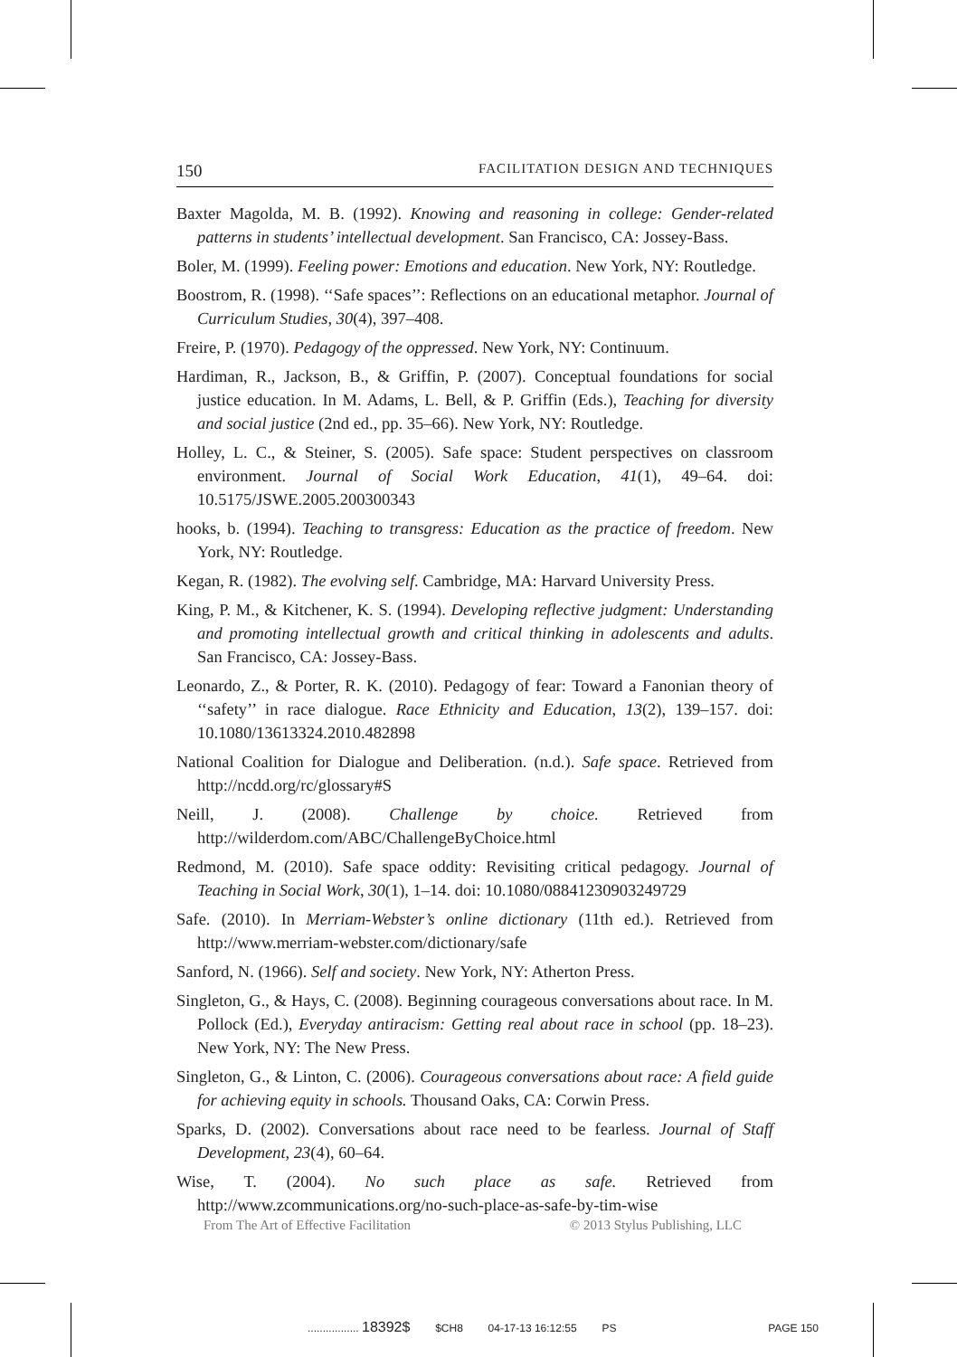150 FACILITATION DESIGN AND TECHNIQUES
Baxter Magolda, M. B. (1992). Knowing and reasoning in college: Gender-related patterns in students’ intellectual development. San Francisco, CA: Jossey-Bass.
Boler, M. (1999). Feeling power: Emotions and education. New York, NY: Routledge.
Boostrom, R. (1998). ‘‘Safe spaces’’: Reflections on an educational metaphor. Journal of Curriculum Studies, 30(4), 397–408.
Freire, P. (1970). Pedagogy of the oppressed. New York, NY: Continuum.
Hardiman, R., Jackson, B., & Griffin, P. (2007). Conceptual foundations for social justice education. In M. Adams, L. Bell, & P. Griffin (Eds.), Teaching for diversity and social justice (2nd ed., pp. 35–66). New York, NY: Routledge.
Holley, L. C., & Steiner, S. (2005). Safe space: Student perspectives on classroom environment. Journal of Social Work Education, 41(1), 49–64. doi: 10.5175/JSWE.2005.200300343
hooks, b. (1994). Teaching to transgress: Education as the practice of freedom. New York, NY: Routledge.
Kegan, R. (1982). The evolving self. Cambridge, MA: Harvard University Press.
King, P. M., & Kitchener, K. S. (1994). Developing reflective judgment: Understanding and promoting intellectual growth and critical thinking in adolescents and adults. San Francisco, CA: Jossey-Bass.
Leonardo, Z., & Porter, R. K. (2010). Pedagogy of fear: Toward a Fanonian theory of ‘‘safety’’ in race dialogue. Race Ethnicity and Education, 13(2), 139–157. doi: 10.1080/13613324.2010.482898
National Coalition for Dialogue and Deliberation. (n.d.). Safe space. Retrieved from http://ncdd.org/rc/glossary#S
Neill, J. (2008). Challenge by choice. Retrieved from http://wilderdom.com/ABC/ChallengeByChoice.html
Redmond, M. (2010). Safe space oddity: Revisiting critical pedagogy. Journal of Teaching in Social Work, 30(1), 1–14. doi: 10.1080/08841230903249729
Safe. (2010). In Merriam-Webster’s online dictionary (11th ed.). Retrieved from http://www.merriam-webster.com/dictionary/safe
Sanford, N. (1966). Self and society. New York, NY: Atherton Press.
Singleton, G., & Hays, C. (2008). Beginning courageous conversations about race. In M. Pollock (Ed.), Everyday antiracism: Getting real about race in school (pp. 18–23). New York, NY: The New Press.
Singleton, G., & Linton, C. (2006). Courageous conversations about race: A field guide for achieving equity in schools. Thousand Oaks, CA: Corwin Press.
Sparks, D. (2002). Conversations about race need to be fearless. Journal of Staff Development, 23(4), 60–64.
Wise, T. (2004). No such place as safe. Retrieved from http://www.zcommunications.org/no-such-place-as-safe-by-tim-wise
From The Art of Effective Facilitation © 2013 Stylus Publishing, LLC
................. 18392$ $CH8 04-17-13 16:12:55 PS PAGE 150